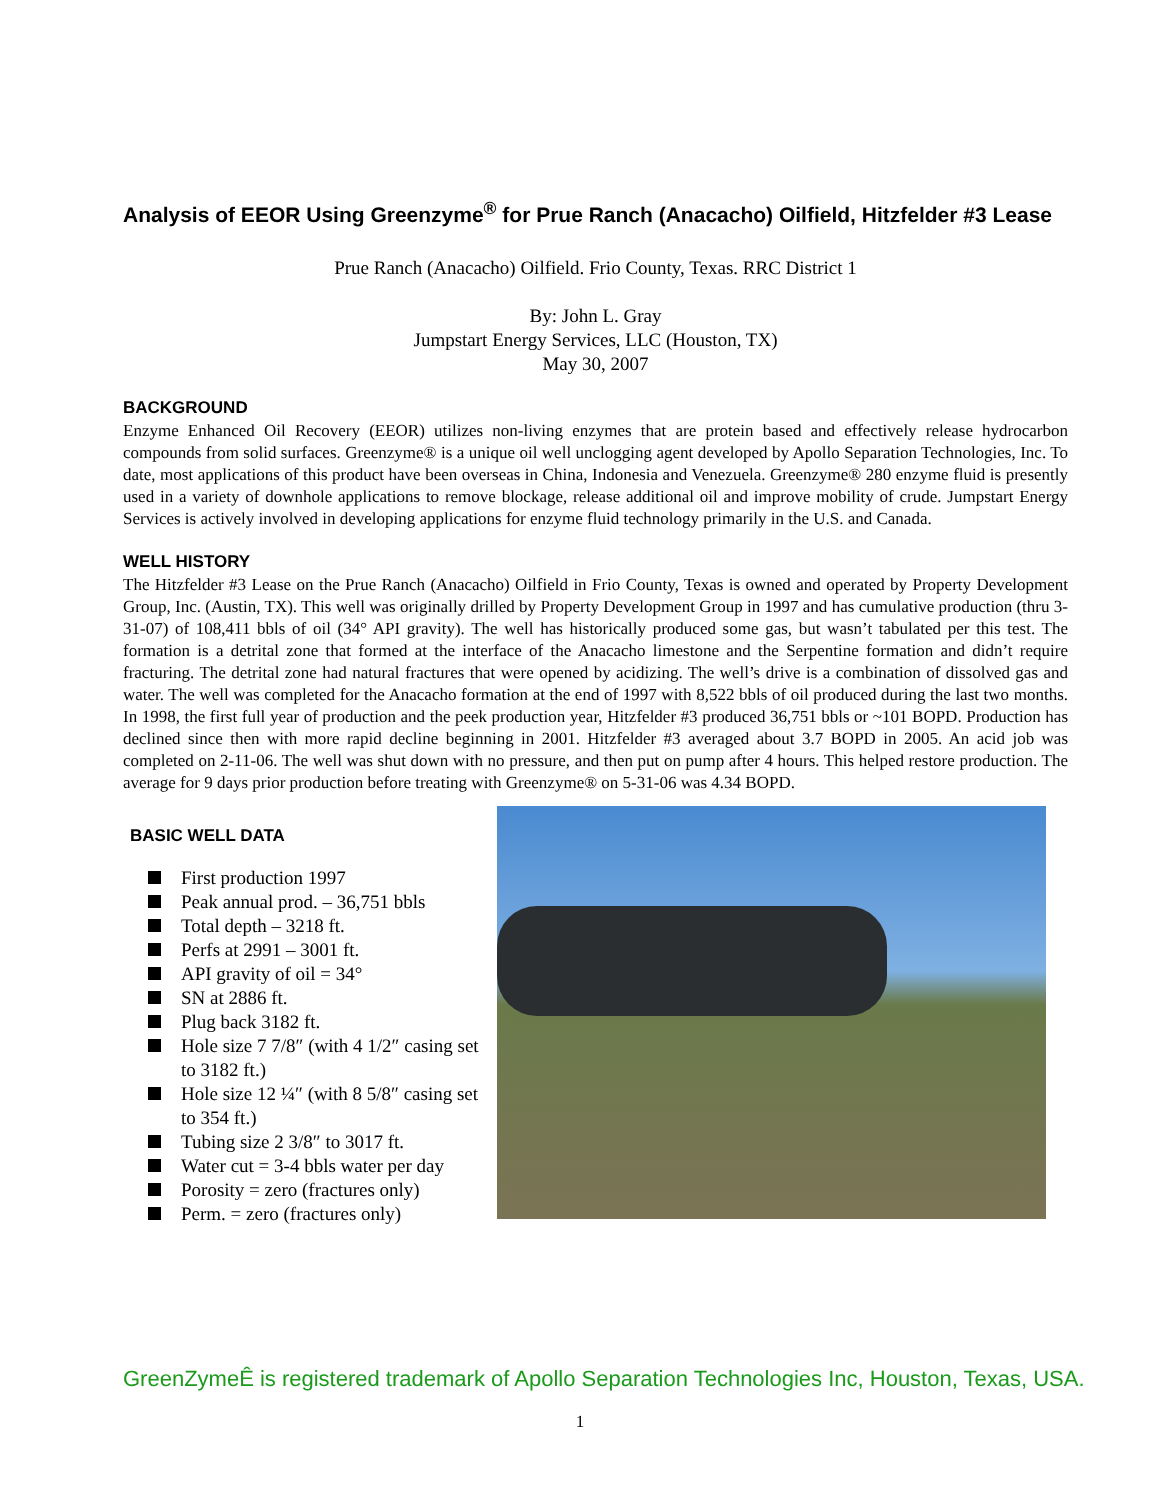Analysis of EEOR Using Greenzyme<sup>®</sup> for Prue Ranch (Anacacho) Oilfield, Hitzfelder #3 Lease
Prue Ranch (Anacacho) Oilfield. Frio County, Texas. RRC District 1
By: John L. Gray
Jumpstart Energy Services, LLC (Houston, TX)
May 30, 2007
BACKGROUND
Enzyme Enhanced Oil Recovery (EEOR) utilizes non-living enzymes that are protein based and effectively release hydrocarbon compounds from solid surfaces. Greenzyme® is a unique oil well unclogging agent developed by Apollo Separation Technologies, Inc. To date, most applications of this product have been overseas in China, Indonesia and Venezuela. Greenzyme® 280 enzyme fluid is presently used in a variety of downhole applications to remove blockage, release additional oil and improve mobility of crude. Jumpstart Energy Services is actively involved in developing applications for enzyme fluid technology primarily in the U.S. and Canada.
WELL HISTORY
The Hitzfelder #3 Lease on the Prue Ranch (Anacacho) Oilfield in Frio County, Texas is owned and operated by Property Development Group, Inc. (Austin, TX). This well was originally drilled by Property Development Group in 1997 and has cumulative production (thru 3-31-07) of 108,411 bbls of oil (34° API gravity). The well has historically produced some gas, but wasn’t tabulated per this test. The formation is a detrital zone that formed at the interface of the Anacacho limestone and the Serpentine formation and didn’t require fracturing. The detrital zone had natural fractures that were opened by acidizing. The well’s drive is a combination of dissolved gas and water. The well was completed for the Anacacho formation at the end of 1997 with 8,522 bbls of oil produced during the last two months. In 1998, the first full year of production and the peek production year, Hitzfelder #3 produced 36,751 bbls or ~101 BOPD. Production has declined since then with more rapid decline beginning in 2001. Hitzfelder #3 averaged about 3.7 BOPD in 2005. An acid job was completed on 2-11-06. The well was shut down with no pressure, and then put on pump after 4 hours. This helped restore production. The average for 9 days prior production before treating with Greenzyme® on 5-31-06 was 4.34 BOPD.
BASIC WELL DATA
First production 1997
Peak annual prod. – 36,751 bbls
Total depth – 3218 ft.
Perfs at 2991 – 3001 ft.
API gravity of oil = 34°
SN at 2886 ft.
Plug back 3182 ft.
Hole size 7 7/8″ (with 4 1/2″ casing set to 3182 ft.)
Hole size 12 ¼″ (with 8 5/8″ casing set to 354 ft.)
Tubing size 2 3/8″ to 3017 ft.
Water cut = 3-4 bbls water per day
Porosity = zero (fractures only)
Perm. = zero (fractures only)
GreenZymeÊ is registered trademark of Apollo Separation Technologies Inc, Houston, Texas, USA.
1